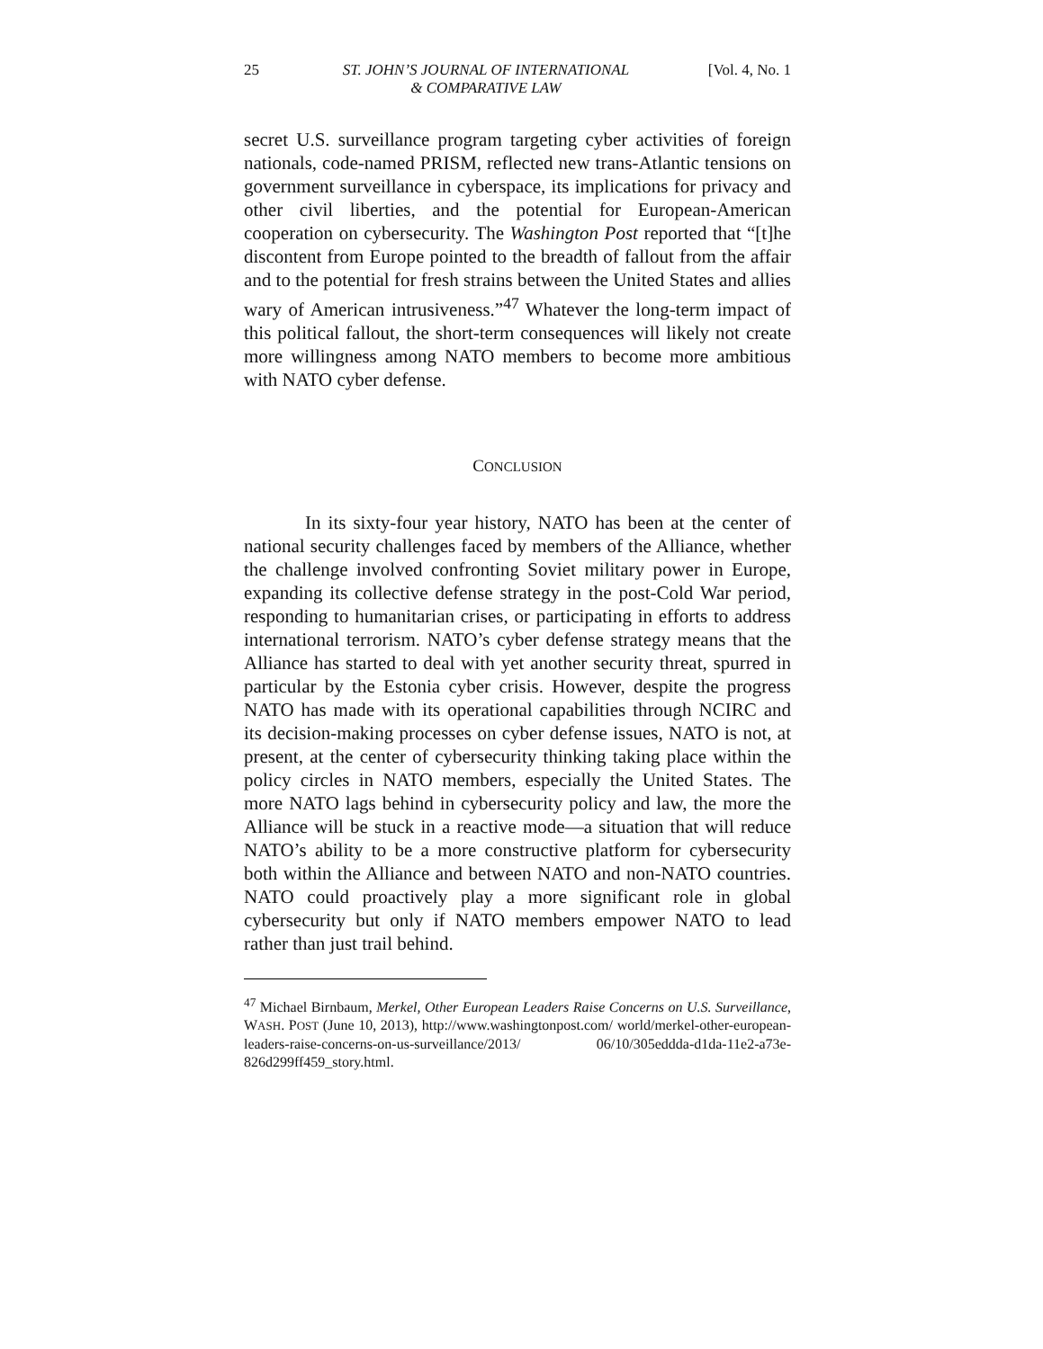25 ST. JOHN’S JOURNAL OF INTERNATIONAL
& COMPARATIVE LAW [Vol. 4, No. 1
secret U.S. surveillance program targeting cyber activities of foreign nationals, code-named PRISM, reflected new trans-Atlantic tensions on government surveillance in cyberspace, its implications for privacy and other civil liberties, and the potential for European-American cooperation on cybersecurity. The Washington Post reported that “[t]he discontent from Europe pointed to the breadth of fallout from the affair and to the potential for fresh strains between the United States and allies wary of American intrusiveness.”<sup>47</sup> Whatever the long-term impact of this political fallout, the short-term consequences will likely not create more willingness among NATO members to become more ambitious with NATO cyber defense.
CONCLUSION
In its sixty-four year history, NATO has been at the center of national security challenges faced by members of the Alliance, whether the challenge involved confronting Soviet military power in Europe, expanding its collective defense strategy in the post-Cold War period, responding to humanitarian crises, or participating in efforts to address international terrorism. NATO’s cyber defense strategy means that the Alliance has started to deal with yet another security threat, spurred in particular by the Estonia cyber crisis. However, despite the progress NATO has made with its operational capabilities through NCIRC and its decision-making processes on cyber defense issues, NATO is not, at present, at the center of cybersecurity thinking taking place within the policy circles in NATO members, especially the United States. The more NATO lags behind in cybersecurity policy and law, the more the Alliance will be stuck in a reactive mode—a situation that will reduce NATO’s ability to be a more constructive platform for cybersecurity both within the Alliance and between NATO and non-NATO countries. NATO could proactively play a more significant role in global cybersecurity but only if NATO members empower NATO to lead rather than just trail behind.
<sup>47</sup> Michael Birnbaum, Merkel, Other European Leaders Raise Concerns on U.S. Surveillance, WASH. POST (June 10, 2013), http://www.washingtonpost.com/ world/merkel-other-european-leaders-raise-concerns-on-us-surveillance/2013/ 06/10/305eddda-d1da-11e2-a73e-826d299ff459_story.html.